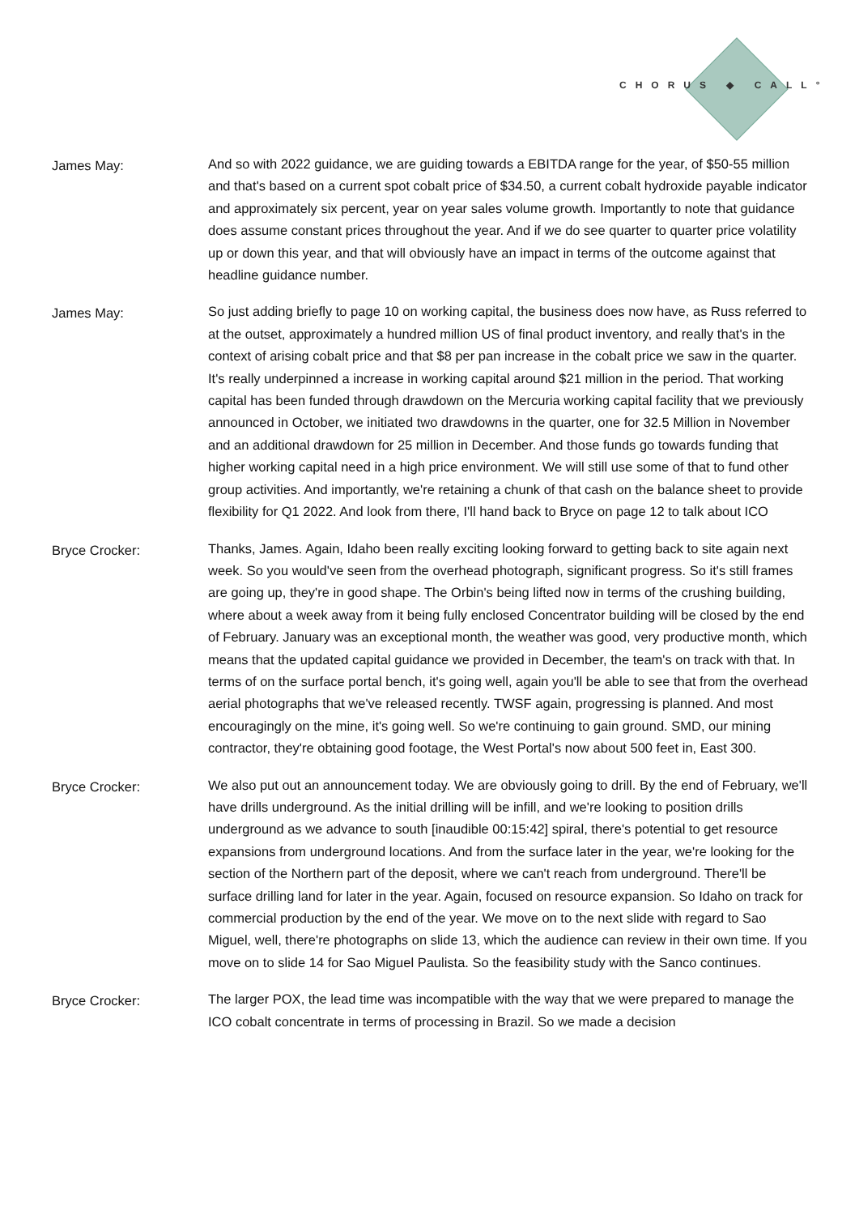CHORUS ◆ CALL°
James May:
And so with 2022 guidance, we are guiding towards a EBITDA range for the year, of $50-55 million and that's based on a current spot cobalt price of $34.50, a current cobalt hydroxide payable indicator and approximately six percent, year on year sales volume growth. Importantly to note that guidance does assume constant prices throughout the year. And if we do see quarter to quarter price volatility up or down this year, and that will obviously have an impact in terms of the outcome against that headline guidance number.
James May:
So just adding briefly to page 10 on working capital, the business does now have, as Russ referred to at the outset, approximately a hundred million US of final product inventory, and really that's in the context of arising cobalt price and that $8 per pan increase in the cobalt price we saw in the quarter. It's really underpinned a increase in working capital around $21 million in the period. That working capital has been funded through drawdown on the Mercuria working capital facility that we previously announced in October, we initiated two drawdowns in the quarter, one for 32.5 Million in November and an additional drawdown for 25 million in December. And those funds go towards funding that higher working capital need in a high price environment. We will still use some of that to fund other group activities. And importantly, we're retaining a chunk of that cash on the balance sheet to provide flexibility for Q1 2022. And look from there, I'll hand back to Bryce on page 12 to talk about ICO
Bryce Crocker:
Thanks, James. Again, Idaho been really exciting looking forward to getting back to site again next week. So you would've seen from the overhead photograph, significant progress. So it's still frames are going up, they're in good shape. The Orbin's being lifted now in terms of the crushing building, where about a week away from it being fully enclosed Concentrator building will be closed by the end of February. January was an exceptional month, the weather was good, very productive month, which means that the updated capital guidance we provided in December, the team's on track with that. In terms of on the surface portal bench, it's going well, again you'll be able to see that from the overhead aerial photographs that we've released recently. TWSF again, progressing is planned. And most encouragingly on the mine, it's going well. So we're continuing to gain ground. SMD, our mining contractor, they're obtaining good footage, the West Portal's now about 500 feet in, East 300.
Bryce Crocker:
We also put out an announcement today. We are obviously going to drill. By the end of February, we'll have drills underground. As the initial drilling will be infill, and we're looking to position drills underground as we advance to south [inaudible 00:15:42] spiral, there's potential to get resource expansions from underground locations. And from the surface later in the year, we're looking for the section of the Northern part of the deposit, where we can't reach from underground. There'll be surface drilling land for later in the year. Again, focused on resource expansion. So Idaho on track for commercial production by the end of the year. We move on to the next slide with regard to Sao Miguel, well, there're photographs on slide 13, which the audience can review in their own time. If you move on to slide 14 for Sao Miguel Paulista. So the feasibility study with the Sanco continues.
Bryce Crocker:
The larger POX, the lead time was incompatible with the way that we were prepared to manage the ICO cobalt concentrate in terms of processing in Brazil. So we made a decision